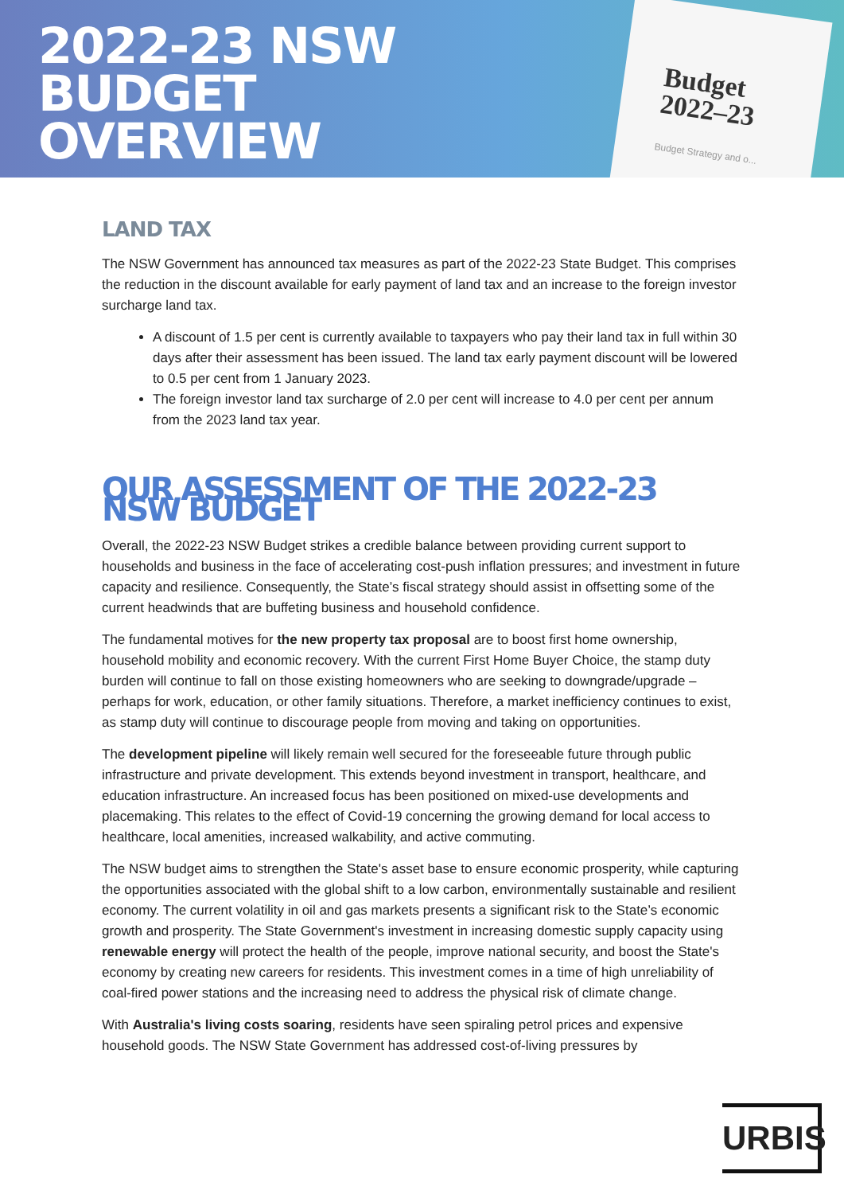2022-23 NSW
BUDGET
OVERVIEW
Budget
2022–23
Budget Strategy and o...
LAND TAX
The NSW Government has announced tax measures as part of the 2022-23 State Budget. This comprises the reduction in the discount available for early payment of land tax and an increase to the foreign investor surcharge land tax.
A discount of 1.5 per cent is currently available to taxpayers who pay their land tax in full within 30 days after their assessment has been issued. The land tax early payment discount will be lowered to 0.5 per cent from 1 January 2023.
The foreign investor land tax surcharge of 2.0 per cent will increase to 4.0 per cent per annum from the 2023 land tax year.
OUR ASSESSMENT OF THE 2022-23 NSW BUDGET
Overall, the 2022-23 NSW Budget strikes a credible balance between providing current support to households and business in the face of accelerating cost-push inflation pressures; and investment in future capacity and resilience. Consequently, the State’s fiscal strategy should assist in offsetting some of the current headwinds that are buffeting business and household confidence.
The fundamental motives for the new property tax proposal are to boost first home ownership, household mobility and economic recovery. With the current First Home Buyer Choice, the stamp duty burden will continue to fall on those existing homeowners who are seeking to downgrade/upgrade – perhaps for work, education, or other family situations. Therefore, a market inefficiency continues to exist, as stamp duty will continue to discourage people from moving and taking on opportunities.
The development pipeline will likely remain well secured for the foreseeable future through public infrastructure and private development. This extends beyond investment in transport, healthcare, and education infrastructure. An increased focus has been positioned on mixed-use developments and placemaking. This relates to the effect of Covid-19 concerning the growing demand for local access to healthcare, local amenities, increased walkability, and active commuting.
The NSW budget aims to strengthen the State's asset base to ensure economic prosperity, while capturing the opportunities associated with the global shift to a low carbon, environmentally sustainable and resilient economy. The current volatility in oil and gas markets presents a significant risk to the State’s economic growth and prosperity. The State Government's investment in increasing domestic supply capacity using renewable energy will protect the health of the people, improve national security, and boost the State's economy by creating new careers for residents. This investment comes in a time of high unreliability of coal-fired power stations and the increasing need to address the physical risk of climate change.
With Australia's living costs soaring, residents have seen spiraling petrol prices and expensive household goods. The NSW State Government has addressed cost-of-living pressures by
URBIS